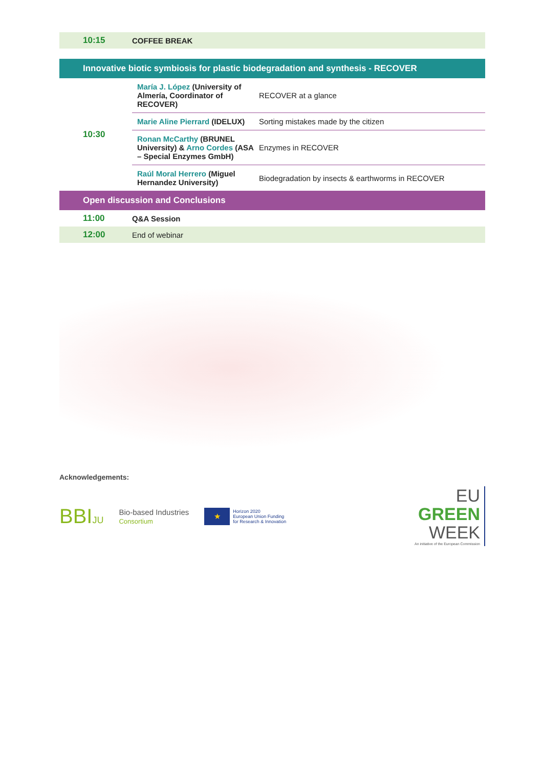| 10:15 | COFFEE BREAK | |
| Innovative biotic symbiosis for plastic biodegradation and synthesis - RECOVER | | |
| 10:30 | María J. López (University of Almería, Coordinator of RECOVER) | RECOVER at a glance |
| | Marie Aline Pierrard (IDELUX) | Sorting mistakes made by the citizen |
| | Ronan McCarthy (BRUNEL University) & Arno Cordes (ASA – Special Enzymes GmbH) | Enzymes in RECOVER |
| | Raúl Moral Herrero (Miguel Hernandez University) | Biodegradation by insects & earthworms in RECOVER |
| Open discussion and Conclusions | | |
| 11:00 | Q&A Session | |
| 12:00 | End of webinar | |
Acknowledgements:
BBIJU
Bio-based Industries
Consortium
★
Horizon 2020
European Union Funding
for Research & Innovation
EU
GREEN
WEEK
An initiative of the European Commission